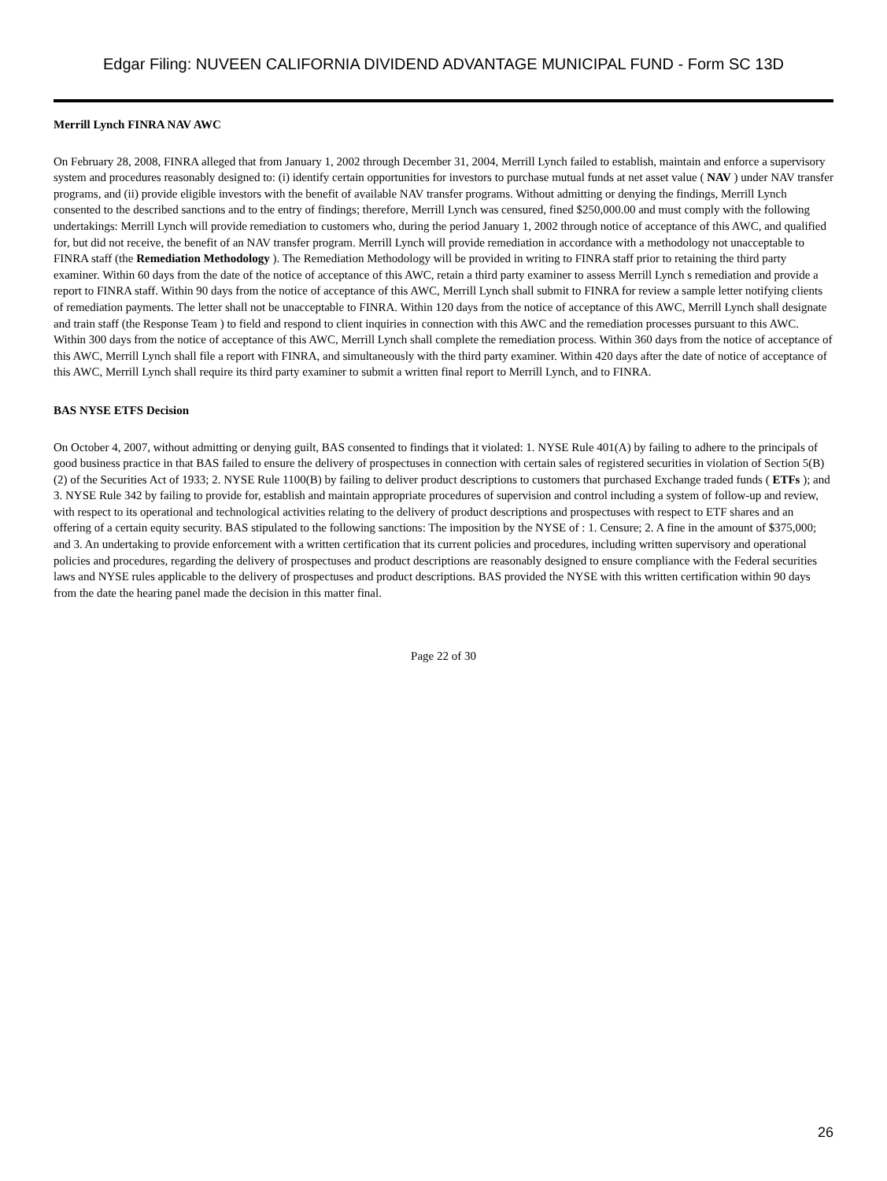Edgar Filing: NUVEEN CALIFORNIA DIVIDEND ADVANTAGE MUNICIPAL FUND - Form SC 13D
Merrill Lynch FINRA NAV AWC
On February 28, 2008, FINRA alleged that from January 1, 2002 through December 31, 2004, Merrill Lynch failed to establish, maintain and enforce a supervisory system and procedures reasonably designed to: (i) identify certain opportunities for investors to purchase mutual funds at net asset value ( NAV ) under NAV transfer programs, and (ii) provide eligible investors with the benefit of available NAV transfer programs. Without admitting or denying the findings, Merrill Lynch consented to the described sanctions and to the entry of findings; therefore, Merrill Lynch was censured, fined $250,000.00 and must comply with the following undertakings: Merrill Lynch will provide remediation to customers who, during the period January 1, 2002 through notice of acceptance of this AWC, and qualified for, but did not receive, the benefit of an NAV transfer program. Merrill Lynch will provide remediation in accordance with a methodology not unacceptable to FINRA staff (the Remediation Methodology ). The Remediation Methodology will be provided in writing to FINRA staff prior to retaining the third party examiner. Within 60 days from the date of the notice of acceptance of this AWC, retain a third party examiner to assess Merrill Lynch s remediation and provide a report to FINRA staff. Within 90 days from the notice of acceptance of this AWC, Merrill Lynch shall submit to FINRA for review a sample letter notifying clients of remediation payments. The letter shall not be unacceptable to FINRA. Within 120 days from the notice of acceptance of this AWC, Merrill Lynch shall designate and train staff (the Response Team ) to field and respond to client inquiries in connection with this AWC and the remediation processes pursuant to this AWC. Within 300 days from the notice of acceptance of this AWC, Merrill Lynch shall complete the remediation process. Within 360 days from the notice of acceptance of this AWC, Merrill Lynch shall file a report with FINRA, and simultaneously with the third party examiner. Within 420 days after the date of notice of acceptance of this AWC, Merrill Lynch shall require its third party examiner to submit a written final report to Merrill Lynch, and to FINRA.
BAS NYSE ETFS Decision
On October 4, 2007, without admitting or denying guilt, BAS consented to findings that it violated: 1. NYSE Rule 401(A) by failing to adhere to the principals of good business practice in that BAS failed to ensure the delivery of prospectuses in connection with certain sales of registered securities in violation of Section 5(B)(2) of the Securities Act of 1933; 2. NYSE Rule 1100(B) by failing to deliver product descriptions to customers that purchased Exchange traded funds ( ETFs ); and 3. NYSE Rule 342 by failing to provide for, establish and maintain appropriate procedures of supervision and control including a system of follow-up and review, with respect to its operational and technological activities relating to the delivery of product descriptions and prospectuses with respect to ETF shares and an offering of a certain equity security. BAS stipulated to the following sanctions: The imposition by the NYSE of : 1. Censure; 2. A fine in the amount of $375,000; and 3. An undertaking to provide enforcement with a written certification that its current policies and procedures, including written supervisory and operational policies and procedures, regarding the delivery of prospectuses and product descriptions are reasonably designed to ensure compliance with the Federal securities laws and NYSE rules applicable to the delivery of prospectuses and product descriptions. BAS provided the NYSE with this written certification within 90 days from the date the hearing panel made the decision in this matter final.
Page 22 of 30
26